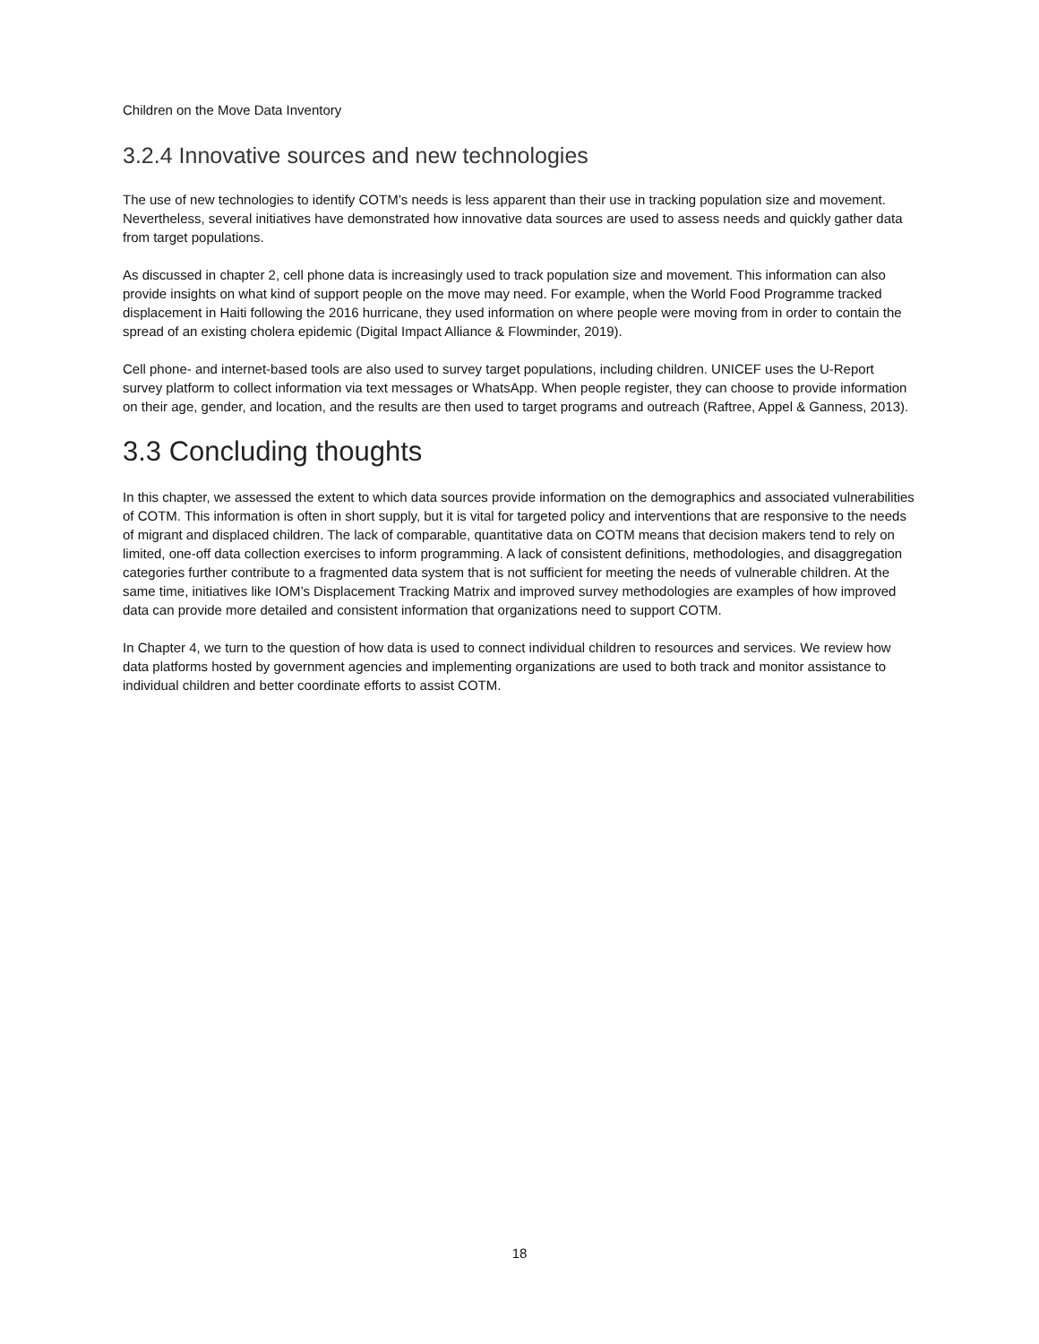Children on the Move Data Inventory
3.2.4 Innovative sources and new technologies
The use of new technologies to identify COTM’s needs is less apparent than their use in tracking population size and movement. Nevertheless, several initiatives have demonstrated how innovative data sources are used to assess needs and quickly gather data from target populations.
As discussed in chapter 2, cell phone data is increasingly used to track population size and movement. This information can also provide insights on what kind of support people on the move may need. For example, when the World Food Programme tracked displacement in Haiti following the 2016 hurricane, they used information on where people were moving from in order to contain the spread of an existing cholera epidemic (Digital Impact Alliance & Flowminder, 2019).
Cell phone- and internet-based tools are also used to survey target populations, including children. UNICEF uses the U-Report survey platform to collect information via text messages or WhatsApp. When people register, they can choose to provide information on their age, gender, and location, and the results are then used to target programs and outreach (Raftree, Appel & Ganness, 2013).
3.3 Concluding thoughts
In this chapter, we assessed the extent to which data sources provide information on the demographics and associated vulnerabilities of COTM. This information is often in short supply, but it is vital for targeted policy and interventions that are responsive to the needs of migrant and displaced children. The lack of comparable, quantitative data on COTM means that decision makers tend to rely on limited, one-off data collection exercises to inform programming. A lack of consistent definitions, methodologies, and disaggregation categories further contribute to a fragmented data system that is not sufficient for meeting the needs of vulnerable children. At the same time, initiatives like IOM’s Displacement Tracking Matrix and improved survey methodologies are examples of how improved data can provide more detailed and consistent information that organizations need to support COTM.
In Chapter 4, we turn to the question of how data is used to connect individual children to resources and services. We review how data platforms hosted by government agencies and implementing organizations are used to both track and monitor assistance to individual children and better coordinate efforts to assist COTM.
18